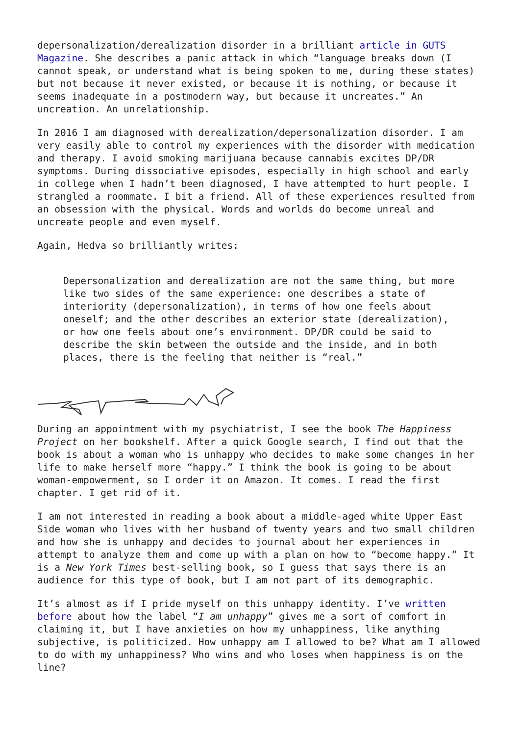depersonalization/derealization disorder in a brilliant article in GUTS Magazine. She describes a panic attack in which “language breaks down (I cannot speak, or understand what is being spoken to me, during these states) but not because it never existed, or because it is nothing, or because it seems inadequate in a postmodern way, but because it uncreates.” An uncreation. An unrelationship.
In 2016 I am diagnosed with derealization/depersonalization disorder. I am very easily able to control my experiences with the disorder with medication and therapy. I avoid smoking marijuana because cannabis excites DP/DR symptoms. During dissociative episodes, especially in high school and early in college when I hadn’t been diagnosed, I have attempted to hurt people. I strangled a roommate. I bit a friend. All of these experiences resulted from an obsession with the physical. Words and worlds do become unreal and uncreate people and even myself.
Again, Hedva so brilliantly writes:
Depersonalization and derealization are not the same thing, but more like two sides of the same experience: one describes a state of interiority (depersonalization), in terms of how one feels about oneself; and the other describes an exterior state (derealization), or how one feels about one’s environment. DP/DR could be said to describe the skin between the outside and the inside, and in both places, there is the feeling that neither is “real.”
During an appointment with my psychiatrist, I see the book The Happiness Project on her bookshelf. After a quick Google search, I find out that the book is about a woman who is unhappy who decides to make some changes in her life to make herself more “happy.” I think the book is going to be about woman-empowerment, so I order it on Amazon. It comes. I read the first chapter. I get rid of it.
I am not interested in reading a book about a middle-aged white Upper East Side woman who lives with her husband of twenty years and two small children and how she is unhappy and decides to journal about her experiences in attempt to analyze them and come up with a plan on how to “become happy.” It is a New York Times best-selling book, so I guess that says there is an audience for this type of book, but I am not part of its demographic.
It’s almost as if I pride myself on this unhappy identity. I’ve written before about how the label “I am unhappy” gives me a sort of comfort in claiming it, but I have anxieties on how my unhappiness, like anything subjective, is politicized. How unhappy am I allowed to be? What am I allowed to do with my unhappiness? Who wins and who loses when happiness is on the line?